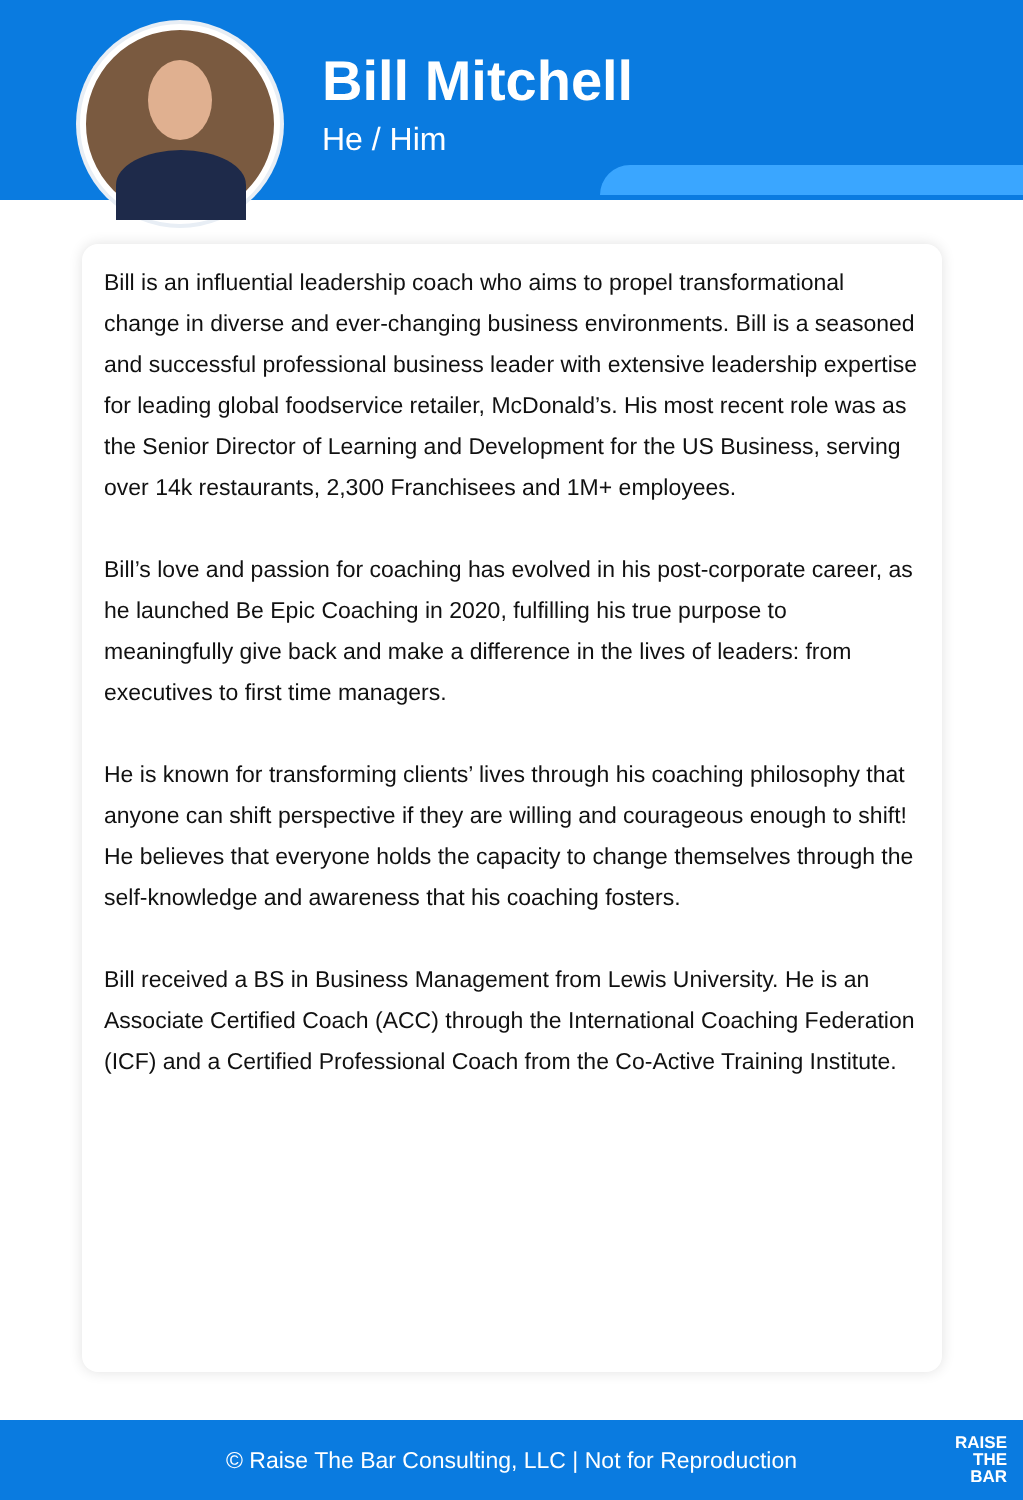Bill Mitchell
He / Him
Bill is an influential leadership coach who aims to propel transformational change in diverse and ever-changing business environments. Bill is a seasoned and successful professional business leader with extensive leadership expertise for leading global foodservice retailer, McDonald’s. His most recent role was as the Senior Director of Learning and Development for the US Business, serving over 14k restaurants, 2,300 Franchisees and 1M+ employees.
Bill’s love and passion for coaching has evolved in his post-corporate career, as he launched Be Epic Coaching in 2020, fulfilling his true purpose to meaningfully give back and make a difference in the lives of leaders: from executives to first time managers.
He is known for transforming clients’ lives through his coaching philosophy that anyone can shift perspective if they are willing and courageous enough to shift! He believes that everyone holds the capacity to change themselves through the self-knowledge and awareness that his coaching fosters.
Bill received a BS in Business Management from Lewis University. He is an Associate Certified Coach (ACC) through the International Coaching Federation (ICF) and a Certified Professional Coach from the Co-Active Training Institute.
© Raise The Bar Consulting, LLC | Not for Reproduction
RAISE
THE
BAR